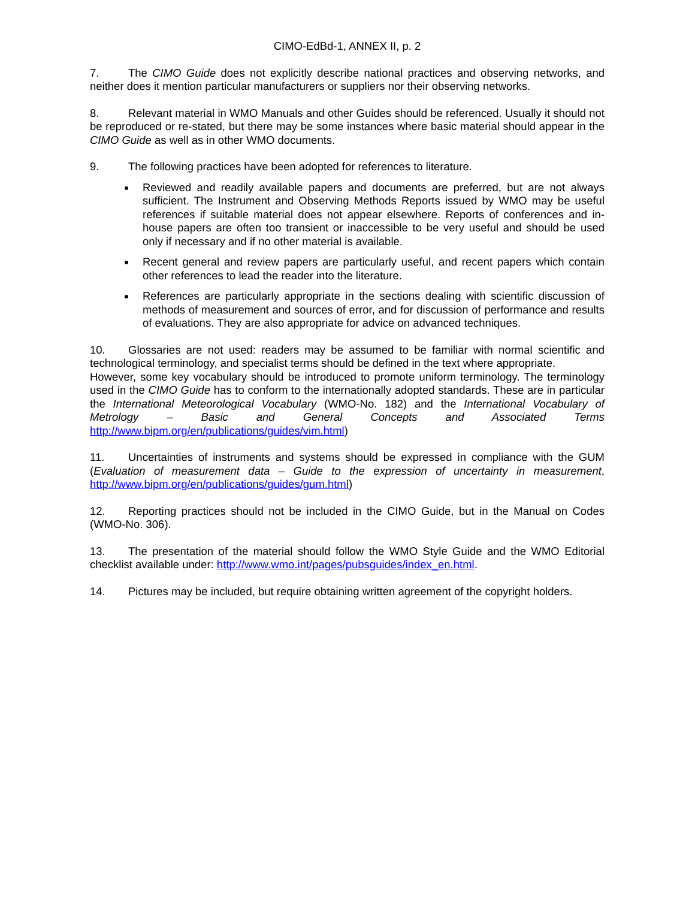CIMO-EdBd-1, ANNEX II, p. 2
7. The CIMO Guide does not explicitly describe national practices and observing networks, and neither does it mention particular manufacturers or suppliers nor their observing networks.
8. Relevant material in WMO Manuals and other Guides should be referenced. Usually it should not be reproduced or re-stated, but there may be some instances where basic material should appear in the CIMO Guide as well as in other WMO documents.
9. The following practices have been adopted for references to literature.
Reviewed and readily available papers and documents are preferred, but are not always sufficient. The Instrument and Observing Methods Reports issued by WMO may be useful references if suitable material does not appear elsewhere. Reports of conferences and in-house papers are often too transient or inaccessible to be very useful and should be used only if necessary and if no other material is available.
Recent general and review papers are particularly useful, and recent papers which contain other references to lead the reader into the literature.
References are particularly appropriate in the sections dealing with scientific discussion of methods of measurement and sources of error, and for discussion of performance and results of evaluations. They are also appropriate for advice on advanced techniques.
10. Glossaries are not used: readers may be assumed to be familiar with normal scientific and technological terminology, and specialist terms should be defined in the text where appropriate.
However, some key vocabulary should be introduced to promote uniform terminology. The terminology used in the CIMO Guide has to conform to the internationally adopted standards. These are in particular the International Meteorological Vocabulary (WMO-No. 182) and the International Vocabulary of Metrology – Basic and General Concepts and Associated Terms http://www.bipm.org/en/publications/guides/vim.html)
11. Uncertainties of instruments and systems should be expressed in compliance with the GUM (Evaluation of measurement data – Guide to the expression of uncertainty in measurement, http://www.bipm.org/en/publications/guides/gum.html)
12. Reporting practices should not be included in the CIMO Guide, but in the Manual on Codes (WMO-No. 306).
13. The presentation of the material should follow the WMO Style Guide and the WMO Editorial checklist available under: http://www.wmo.int/pages/pubsguides/index_en.html.
14. Pictures may be included, but require obtaining written agreement of the copyright holders.